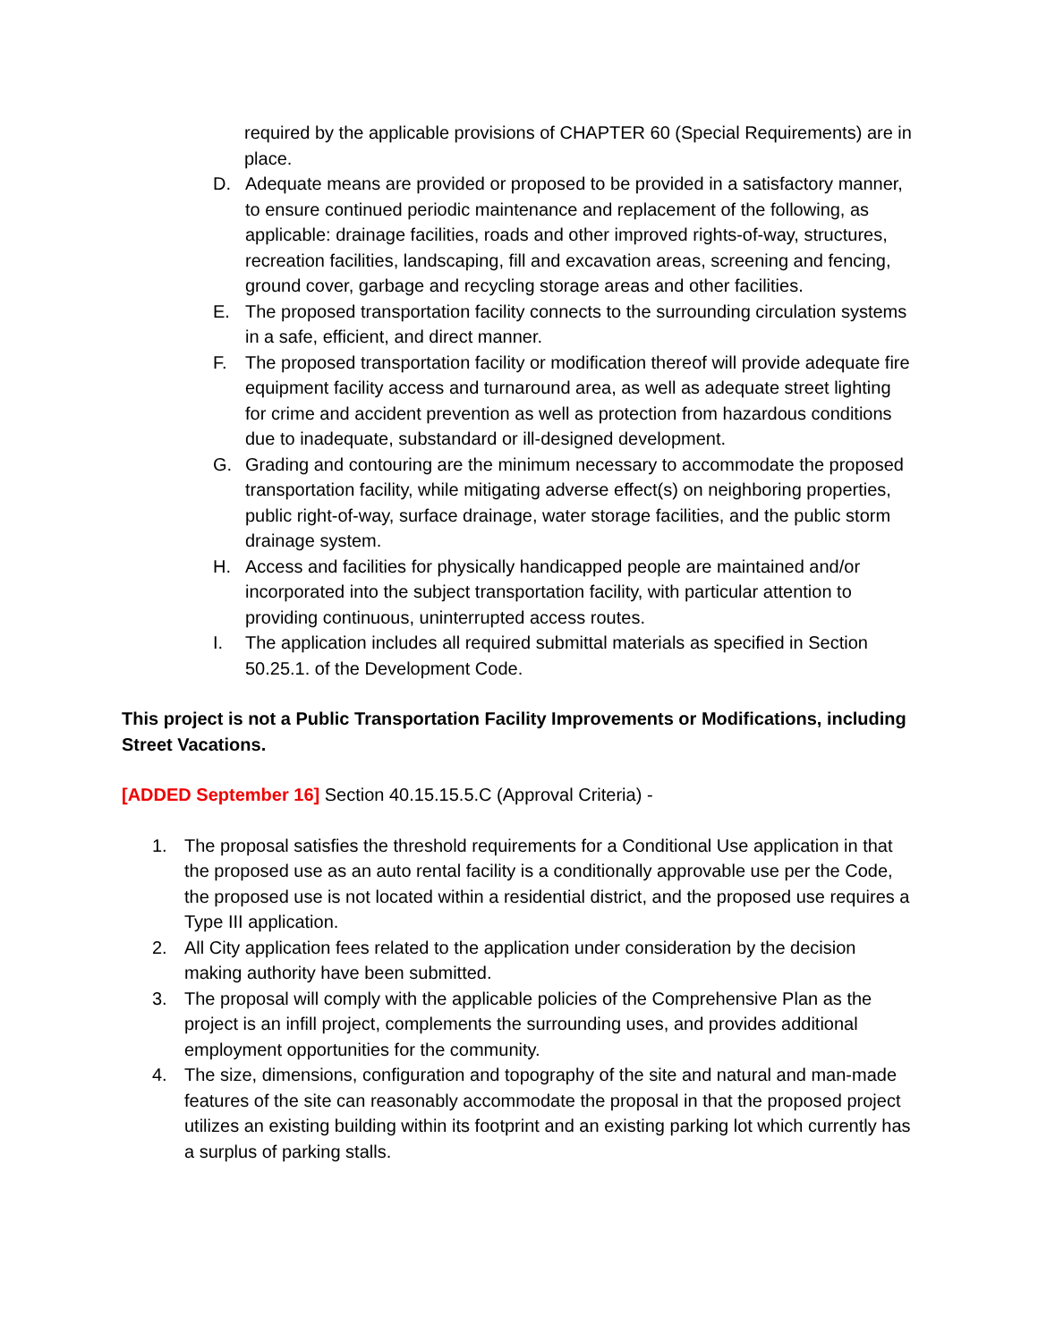required by the applicable provisions of CHAPTER 60 (Special Requirements) are in place.
D. Adequate means are provided or proposed to be provided in a satisfactory manner, to ensure continued periodic maintenance and replacement of the following, as applicable: drainage facilities, roads and other improved rights-of-way, structures, recreation facilities, landscaping, fill and excavation areas, screening and fencing, ground cover, garbage and recycling storage areas and other facilities.
E. The proposed transportation facility connects to the surrounding circulation systems in a safe, efficient, and direct manner.
F. The proposed transportation facility or modification thereof will provide adequate fire equipment facility access and turnaround area, as well as adequate street lighting for crime and accident prevention as well as protection from hazardous conditions due to inadequate, substandard or ill-designed development.
G. Grading and contouring are the minimum necessary to accommodate the proposed transportation facility, while mitigating adverse effect(s) on neighboring properties, public right-of-way, surface drainage, water storage facilities, and the public storm drainage system.
H. Access and facilities for physically handicapped people are maintained and/or incorporated into the subject transportation facility, with particular attention to providing continuous, uninterrupted access routes.
I. The application includes all required submittal materials as specified in Section 50.25.1. of the Development Code.
This project is not a Public Transportation Facility Improvements or Modifications, including Street Vacations.
[ADDED September 16] Section 40.15.15.5.C (Approval Criteria) -
1. The proposal satisfies the threshold requirements for a Conditional Use application in that the proposed use as an auto rental facility is a conditionally approvable use per the Code, the proposed use is not located within a residential district, and the proposed use requires a Type III application.
2. All City application fees related to the application under consideration by the decision making authority have been submitted.
3. The proposal will comply with the applicable policies of the Comprehensive Plan as the project is an infill project, complements the surrounding uses, and provides additional employment opportunities for the community.
4. The size, dimensions, configuration and topography of the site and natural and man-made features of the site can reasonably accommodate the proposal in that the proposed project utilizes an existing building within its footprint and an existing parking lot which currently has a surplus of parking stalls.